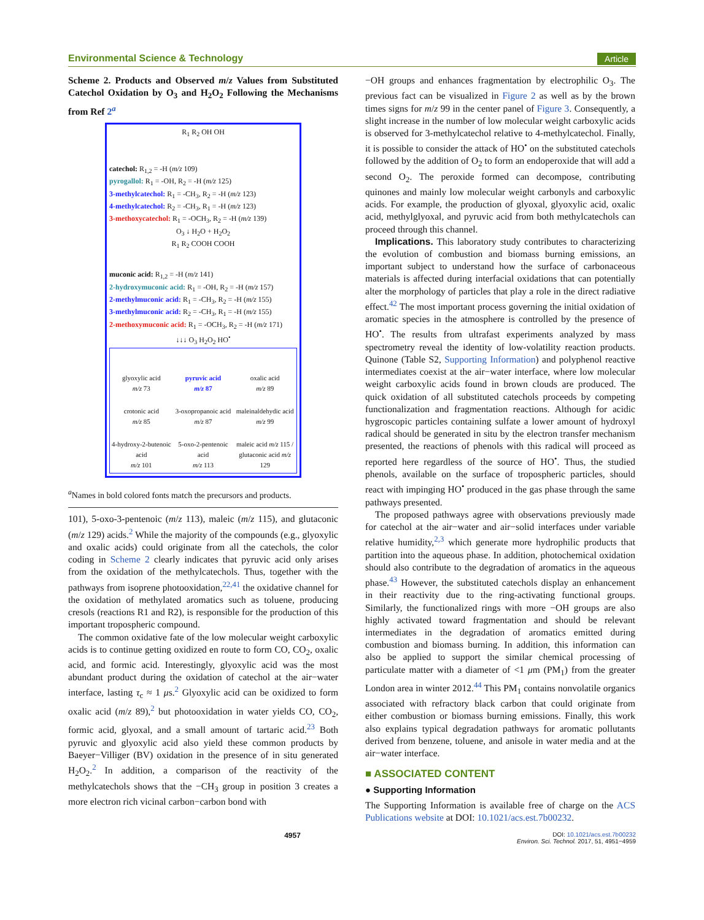Environmental Science & Technology Article
Scheme 2. Products and Observed m/z Values from Substituted Catechol Oxidation by O<sub>3</sub> and H<sub>2</sub>O<sub>2</sub> Following the Mechanisms from Ref 2<sup>a</sup>
R<sub>1</sub> R<sub>2</sub> OH OH
catechol: R<sub>1,2</sub> = -H (m/z 109)
pyrogallol: R<sub>1</sub> = -OH, R<sub>2</sub> = -H (m/z 125)
3-methylcatechol: R<sub>1</sub> = -CH<sub>3</sub>, R<sub>2</sub> = -H (m/z 123)
4-methylcatechol: R<sub>2</sub> = -CH<sub>3</sub>, R<sub>1</sub> = -H (m/z 123)
3-methoxycatechol: R<sub>1</sub> = -OCH<sub>3</sub>, R<sub>2</sub> = -H (m/z 139)
O<sub>3</sub> ↓ H<sub>2</sub>O + H<sub>2</sub>O<sub>2</sub>
R<sub>1</sub> R<sub>2</sub> COOH COOH
muconic acid: R<sub>1,2</sub> = -H (m/z 141)
2-hydroxymuconic acid: R<sub>1</sub> = -OH, R<sub>2</sub> = -H (m/z 157)
2-methylmuconic acid: R<sub>1</sub> = -CH<sub>3</sub>, R<sub>2</sub> = -H (m/z 155)
3-methylmuconic acid: R<sub>2</sub> = -CH<sub>3</sub>, R<sub>1</sub> = -H (m/z 155)
2-methoxymuconic acid: R<sub>1</sub> = -OCH<sub>3</sub>, R<sub>2</sub> = -H (m/z 171)
↓↓↓ O<sub>3</sub> H<sub>2</sub>O<sub>2</sub> HO<sup>•</sup>
glyoxylic acid
m/z 73
pyruvic acid
m/z 87
oxalic acid
m/z 89
crotonic acid
m/z 85
3-oxopropanoic acid
m/z 87
maleinaldehydic acid
m/z 99
4-hydroxy-2-butenoic acid
m/z 101
5-oxo-2-pentenoic acid
m/z 113
maleic acid m/z 115 / glutaconic acid m/z 129
<sup>a</sup> Names in bold colored fonts match the precursors and products.
101), 5-oxo-3-pentenoic (m/z 113), maleic (m/z 115), and glutaconic (m/z 129) acids.<sup>2</sup> While the majority of the compounds (e.g., glyoxylic and oxalic acids) could originate from all the catechols, the color coding in Scheme 2 clearly indicates that pyruvic acid only arises from the oxidation of the methylcatechols. Thus, together with the pathways from isoprene photooxidation,<sup>22,41</sup> the oxidative channel for the oxidation of methylated aromatics such as toluene, producing cresols (reactions R1 and R2), is responsible for the production of this important tropospheric compound.
The common oxidative fate of the low molecular weight carboxylic acids is to continue getting oxidized en route to form CO, CO<sub>2</sub>, oxalic acid, and formic acid. Interestingly, glyoxylic acid was the most abundant product during the oxidation of catechol at the air−water interface, lasting τ<sub>c</sub> ≈ 1 μs.<sup>2</sup> Glyoxylic acid can be oxidized to form oxalic acid (m/z 89),<sup>2</sup> but photooxidation in water yields CO, CO<sub>2</sub>, formic acid, glyoxal, and a small amount of tartaric acid.<sup>23</sup> Both pyruvic and glyoxylic acid also yield these common products by Baeyer−Villiger (BV) oxidation in the presence of in situ generated H<sub>2</sub>O<sub>2</sub>.<sup>2</sup> In addition, a comparison of the reactivity of the methylcatechols shows that the −CH<sub>3</sub> group in position 3 creates a more electron rich vicinal carbon−carbon bond with
−OH groups and enhances fragmentation by electrophilic O<sub>3</sub>. The previous fact can be visualized in Figure 2 as well as by the brown times signs for m/z 99 in the center panel of Figure 3. Consequently, a slight increase in the number of low molecular weight carboxylic acids is observed for 3-methylcatechol relative to 4-methylcatechol. Finally, it is possible to consider the attack of HO<sup>•</sup> on the substituted catechols followed by the addition of O<sub>2</sub> to form an endoperoxide that will add a second O<sub>2</sub>. The peroxide formed can decompose, contributing quinones and mainly low molecular weight carbonyls and carboxylic acids. For example, the production of glyoxal, glyoxylic acid, oxalic acid, methylglyoxal, and pyruvic acid from both methylcatechols can proceed through this channel.
Implications. This laboratory study contributes to characterizing the evolution of combustion and biomass burning emissions, an important subject to understand how the surface of carbonaceous materials is affected during interfacial oxidations that can potentially alter the morphology of particles that play a role in the direct radiative effect.<sup>42</sup> The most important process governing the initial oxidation of aromatic species in the atmosphere is controlled by the presence of HO<sup>•</sup>. The results from ultrafast experiments analyzed by mass spectrometry reveal the identity of low-volatility reaction products. Quinone (Table S2, Supporting Information) and polyphenol reactive intermediates coexist at the air−water interface, where low molecular weight carboxylic acids found in brown clouds are produced. The quick oxidation of all substituted catechols proceeds by competing functionalization and fragmentation reactions. Although for acidic hygroscopic particles containing sulfate a lower amount of hydroxyl radical should be generated in situ by the electron transfer mechanism presented, the reactions of phenols with this radical will proceed as reported here regardless of the source of HO<sup>•</sup>. Thus, the studied phenols, available on the surface of tropospheric particles, should react with impinging HO<sup>•</sup> produced in the gas phase through the same pathways presented.
The proposed pathways agree with observations previously made for catechol at the air−water and air−solid interfaces under variable relative humidity,<sup>2,3</sup> which generate more hydrophilic products that partition into the aqueous phase. In addition, photochemical oxidation should also contribute to the degradation of aromatics in the aqueous phase.<sup>43</sup> However, the substituted catechols display an enhancement in their reactivity due to the ring-activating functional groups. Similarly, the functionalized rings with more −OH groups are also highly activated toward fragmentation and should be relevant intermediates in the degradation of aromatics emitted during combustion and biomass burning. In addition, this information can also be applied to support the similar chemical processing of particulate matter with a diameter of <1 μm (PM<sub>1</sub>) from the greater London area in winter 2012.<sup>44</sup> This PM<sub>1</sub> contains nonvolatile organics associated with refractory black carbon that could originate from either combustion or biomass burning emissions. Finally, this work also explains typical degradation pathways for aromatic pollutants derived from benzene, toluene, and anisole in water media and at the air−water interface.
■ ASSOCIATED CONTENT
● Supporting Information
The Supporting Information is available free of charge on the ACS Publications website at DOI: 10.1021/acs.est.7b00232.
4957 DOI: 10.1021/acs.est.7b00232
Environ. Sci. Technol. 2017, 51, 4951−4959